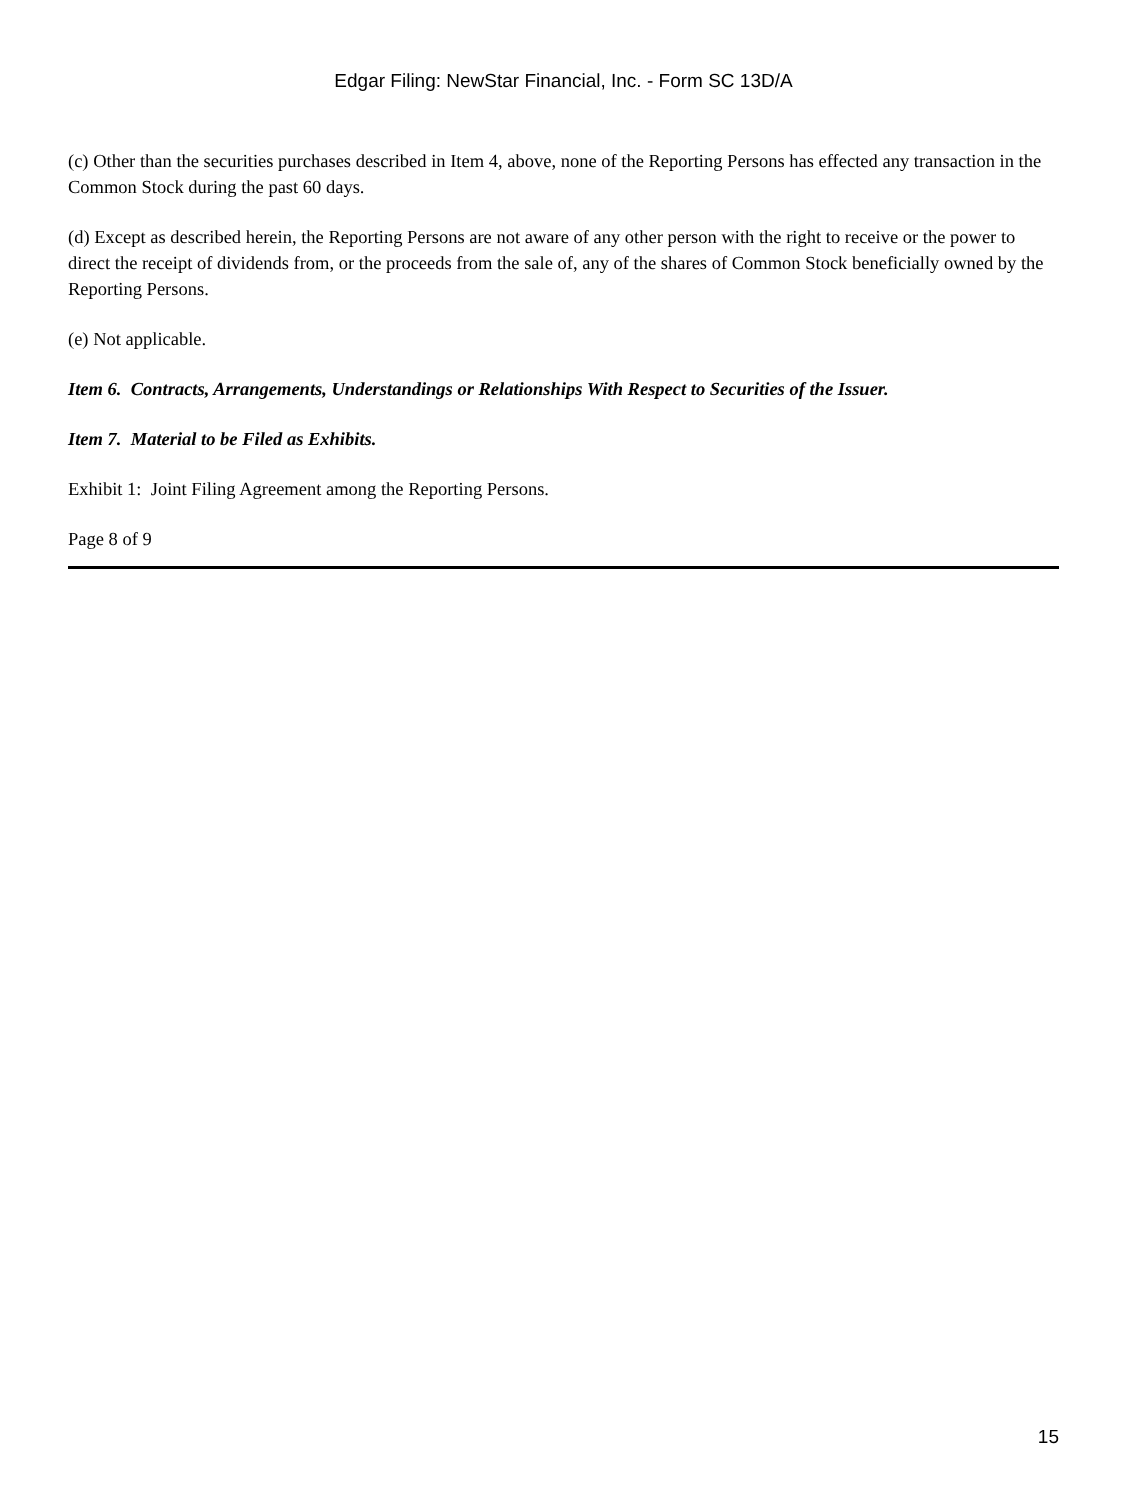Edgar Filing: NewStar Financial, Inc. - Form SC 13D/A
(c) Other than the securities purchases described in Item 4, above, none of the Reporting Persons has effected any transaction in the Common Stock during the past 60 days.
(d) Except as described herein, the Reporting Persons are not aware of any other person with the right to receive or the power to direct the receipt of dividends from, or the proceeds from the sale of, any of the shares of Common Stock beneficially owned by the Reporting Persons.
(e) Not applicable.
Item 6. Contracts, Arrangements, Understandings or Relationships With Respect to Securities of the Issuer.
Item 7. Material to be Filed as Exhibits.
Exhibit 1: Joint Filing Agreement among the Reporting Persons.
Page 8 of 9
15